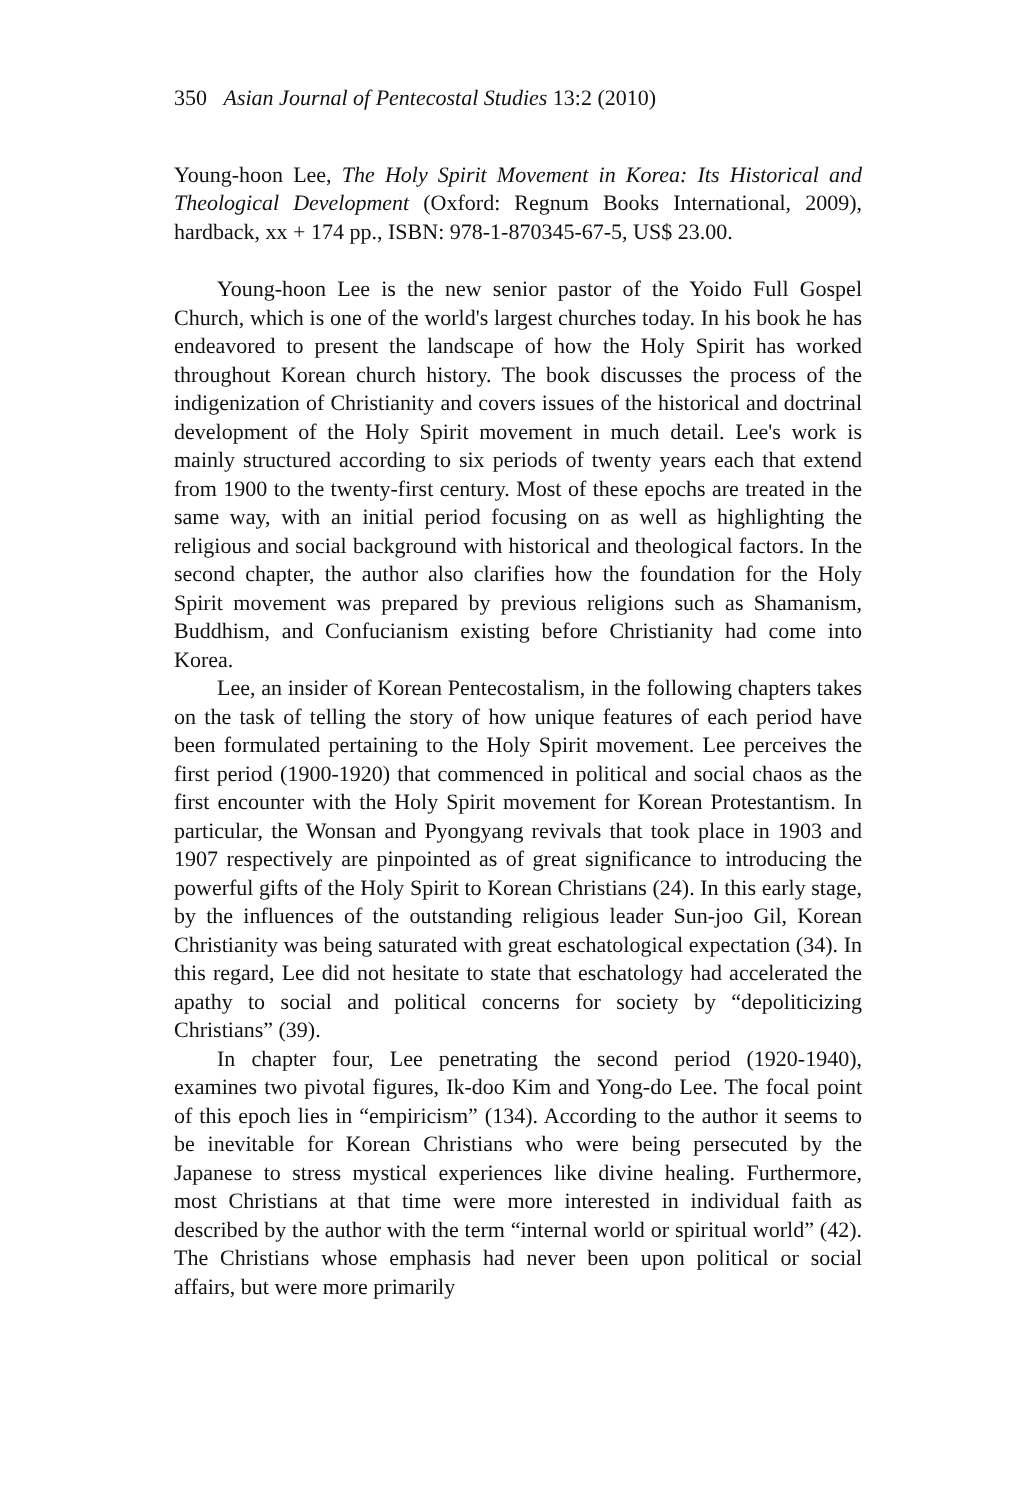350 Asian Journal of Pentecostal Studies 13:2 (2010)
Young-hoon Lee, The Holy Spirit Movement in Korea: Its Historical and Theological Development (Oxford: Regnum Books International, 2009), hardback, xx + 174 pp., ISBN: 978-1-870345-67-5, US$ 23.00.
Young-hoon Lee is the new senior pastor of the Yoido Full Gospel Church, which is one of the world's largest churches today. In his book he has endeavored to present the landscape of how the Holy Spirit has worked throughout Korean church history. The book discusses the process of the indigenization of Christianity and covers issues of the historical and doctrinal development of the Holy Spirit movement in much detail. Lee's work is mainly structured according to six periods of twenty years each that extend from 1900 to the twenty-first century. Most of these epochs are treated in the same way, with an initial period focusing on as well as highlighting the religious and social background with historical and theological factors. In the second chapter, the author also clarifies how the foundation for the Holy Spirit movement was prepared by previous religions such as Shamanism, Buddhism, and Confucianism existing before Christianity had come into Korea.
Lee, an insider of Korean Pentecostalism, in the following chapters takes on the task of telling the story of how unique features of each period have been formulated pertaining to the Holy Spirit movement. Lee perceives the first period (1900-1920) that commenced in political and social chaos as the first encounter with the Holy Spirit movement for Korean Protestantism. In particular, the Wonsan and Pyongyang revivals that took place in 1903 and 1907 respectively are pinpointed as of great significance to introducing the powerful gifts of the Holy Spirit to Korean Christians (24). In this early stage, by the influences of the outstanding religious leader Sun-joo Gil, Korean Christianity was being saturated with great eschatological expectation (34). In this regard, Lee did not hesitate to state that eschatology had accelerated the apathy to social and political concerns for society by “depoliticizing Christians” (39).
In chapter four, Lee penetrating the second period (1920-1940), examines two pivotal figures, Ik-doo Kim and Yong-do Lee. The focal point of this epoch lies in “empiricism” (134). According to the author it seems to be inevitable for Korean Christians who were being persecuted by the Japanese to stress mystical experiences like divine healing. Furthermore, most Christians at that time were more interested in individual faith as described by the author with the term “internal world or spiritual world” (42). The Christians whose emphasis had never been upon political or social affairs, but were more primarily